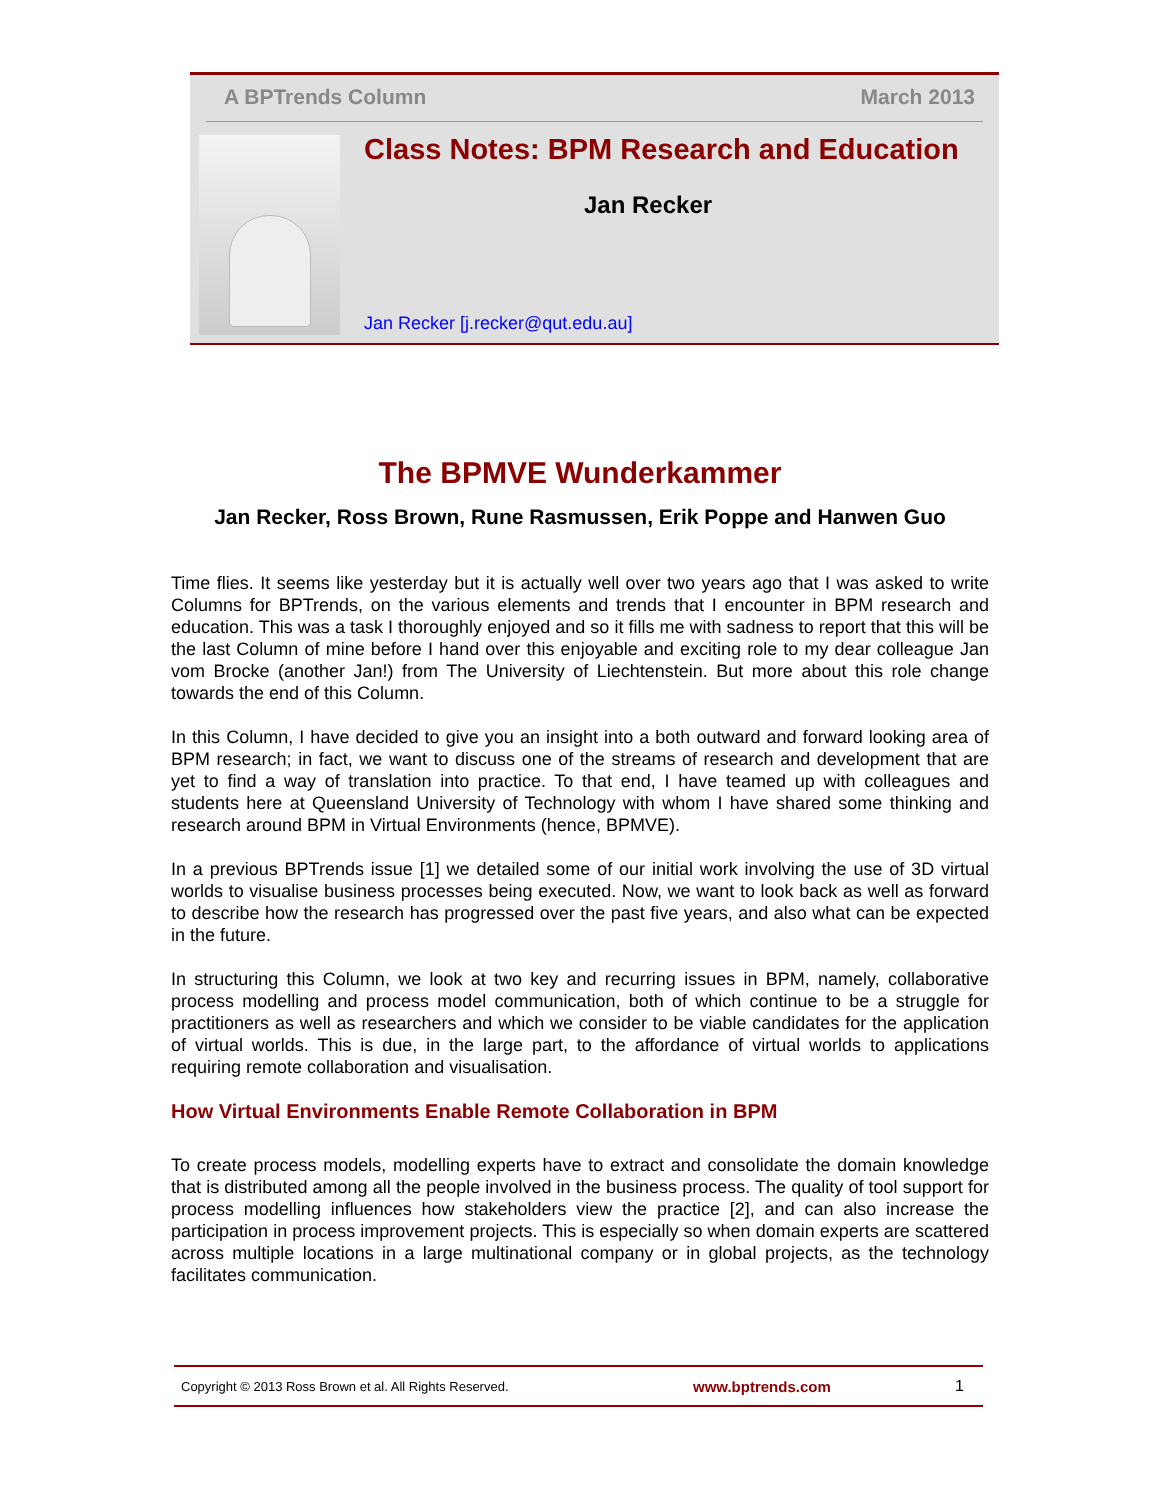A BPTrends Column March 2013
Class Notes: BPM Research and Education
Jan Recker
Jan Recker [j.recker@qut.edu.au]
The BPMVE Wunderkammer
Jan Recker, Ross Brown, Rune Rasmussen, Erik Poppe and Hanwen Guo
Time flies. It seems like yesterday but it is actually well over two years ago that I was asked to write Columns for BPTrends, on the various elements and trends that I encounter in BPM research and education. This was a task I thoroughly enjoyed and so it fills me with sadness to report that this will be the last Column of mine before I hand over this enjoyable and exciting role to my dear colleague Jan vom Brocke (another Jan!) from The University of Liechtenstein. But more about this role change towards the end of this Column.
In this Column, I have decided to give you an insight into a both outward and forward looking area of BPM research; in fact, we want to discuss one of the streams of research and development that are yet to find a way of translation into practice. To that end, I have teamed up with colleagues and students here at Queensland University of Technology with whom I have shared some thinking and research around BPM in Virtual Environments (hence, BPMVE).
In a previous BPTrends issue [1] we detailed some of our initial work involving the use of 3D virtual worlds to visualise business processes being executed. Now, we want to look back as well as forward to describe how the research has progressed over the past five years, and also what can be expected in the future.
In structuring this Column, we look at two key and recurring issues in BPM, namely, collaborative process modelling and process model communication, both of which continue to be a struggle for practitioners as well as researchers and which we consider to be viable candidates for the application of virtual worlds. This is due, in the large part, to the affordance of virtual worlds to applications requiring remote collaboration and visualisation.
How Virtual Environments Enable Remote Collaboration in BPM
To create process models, modelling experts have to extract and consolidate the domain knowledge that is distributed among all the people involved in the business process. The quality of tool support for process modelling influences how stakeholders view the practice [2], and can also increase the participation in process improvement projects. This is especially so when domain experts are scattered across multiple locations in a large multinational company or in global projects, as the technology facilitates communication.
Copyright © 2013 Ross Brown et al. All Rights Reserved. www.bptrends.com 1